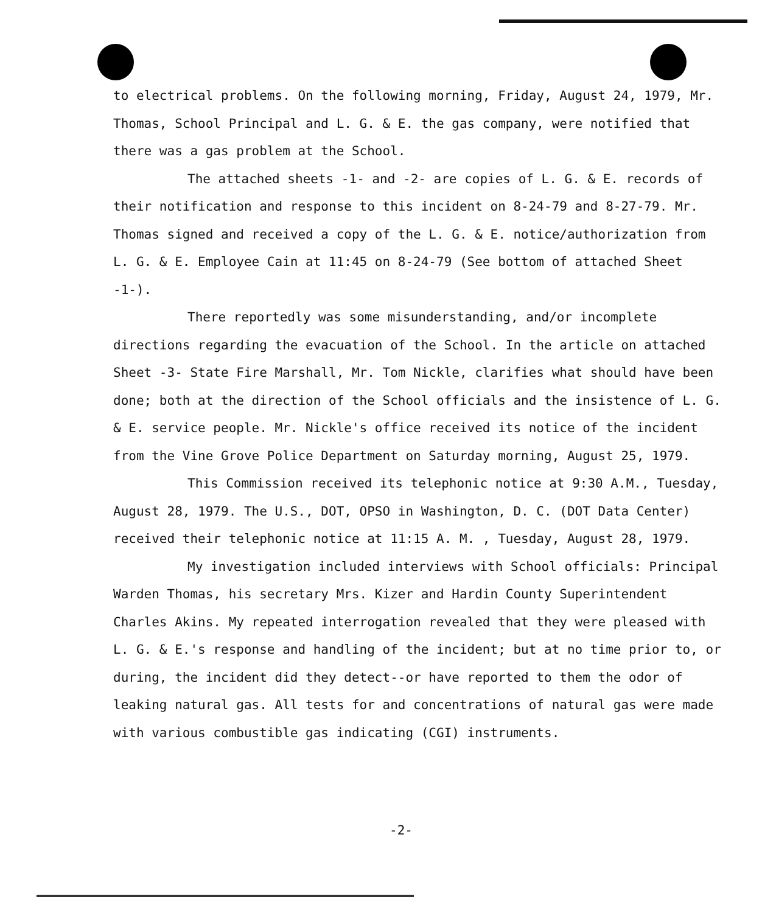to electrical problems. On the following morning, Friday, August 24, 1979, Mr. Thomas, School Principal and L. G. & E. the gas company, were notified that there was a gas problem at the School.
The attached sheets -1- and -2- are copies of L. G. & E. records of their notification and response to this incident on 8-24-79 and 8-27-79. Mr. Thomas signed and received a copy of the L. G. & E. notice/authorization from L. G. & E. Employee Cain at 11:45 on 8-24-79 (See bottom of attached Sheet -1-).
There reportedly was some misunderstanding, and/or incomplete directions regarding the evacuation of the School. In the article on attached Sheet -3- State Fire Marshall, Mr. Tom Nickle, clarifies what should have been done; both at the direction of the School officials and the insistence of L. G. & E. service people. Mr. Nickle's office received its notice of the incident from the Vine Grove Police Department on Saturday morning, August 25, 1979.
This Commission received its telephonic notice at 9:30 A.M., Tuesday, August 28, 1979. The U.S., DOT, OPSO in Washington, D. C. (DOT Data Center) received their telephonic notice at 11:15 A. M. , Tuesday, August 28, 1979.
My investigation included interviews with School officials: Principal Warden Thomas, his secretary Mrs. Kizer and Hardin County Superintendent Charles Akins. My repeated interrogation revealed that they were pleased with L. G. & E.'s response and handling of the incident; but at no time prior to, or during, the incident did they detect--or have reported to them the odor of leaking natural gas. All tests for and concentrations of natural gas were made with various combustible gas indicating (CGI) instruments.
-2-